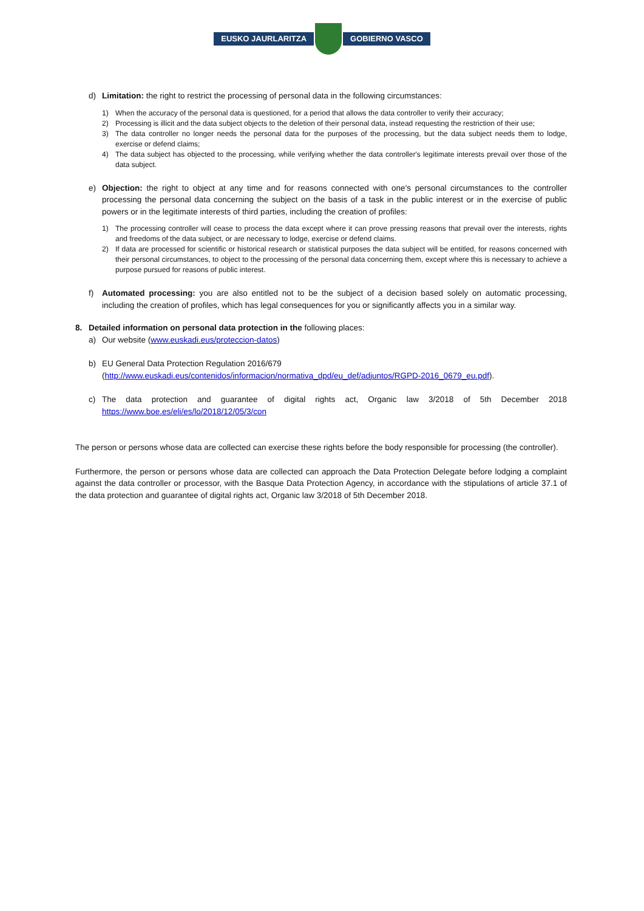EUSKO JAURLARITZA GOBIERNO VASCO
d) Limitation: the right to restrict the processing of personal data in the following circumstances:
1) When the accuracy of the personal data is questioned, for a period that allows the data controller to verify their accuracy;
2) Processing is illicit and the data subject objects to the deletion of their personal data, instead requesting the restriction of their use;
3) The data controller no longer needs the personal data for the purposes of the processing, but the data subject needs them to lodge, exercise or defend claims;
4) The data subject has objected to the processing, while verifying whether the data controller's legitimate interests prevail over those of the data subject.
e) Objection: the right to object at any time and for reasons connected with one's personal circumstances to the controller processing the personal data concerning the subject on the basis of a task in the public interest or in the exercise of public powers or in the legitimate interests of third parties, including the creation of profiles:
1) The processing controller will cease to process the data except where it can prove pressing reasons that prevail over the interests, rights and freedoms of the data subject, or are necessary to lodge, exercise or defend claims.
2) If data are processed for scientific or historical research or statistical purposes the data subject will be entitled, for reasons concerned with their personal circumstances, to object to the processing of the personal data concerning them, except where this is necessary to achieve a purpose pursued for reasons of public interest.
f) Automated processing: you are also entitled not to be the subject of a decision based solely on automatic processing, including the creation of profiles, which has legal consequences for you or significantly affects you in a similar way.
8. Detailed information on personal data protection in the following places:
a) Our website (www.euskadi.eus/proteccion-datos)
b) EU General Data Protection Regulation 2016/679
(http://www.euskadi.eus/contenidos/informacion/normativa_dpd/eu_def/adjuntos/RGPD-2016_0679_eu.pdf).
c) The data protection and guarantee of digital rights act, Organic law 3/2018 of 5th December 2018 https://www.boe.es/eli/es/lo/2018/12/05/3/con
The person or persons whose data are collected can exercise these rights before the body responsible for processing (the controller).
Furthermore, the person or persons whose data are collected can approach the Data Protection Delegate before lodging a complaint against the data controller or processor, with the Basque Data Protection Agency, in accordance with the stipulations of article 37.1 of the data protection and guarantee of digital rights act, Organic law 3/2018 of 5th December 2018.